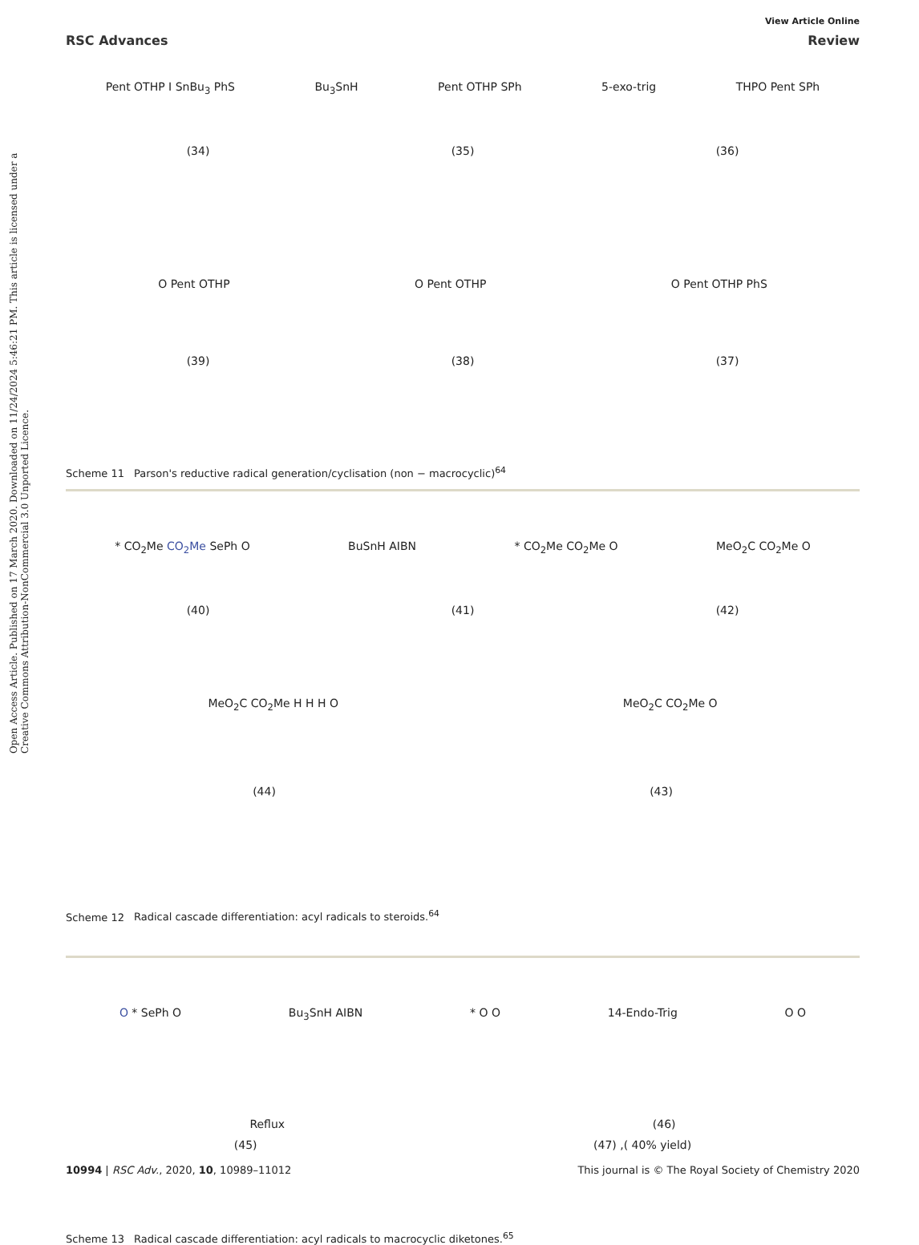Open Access Article. Published on 17 March 2020. Downloaded on 11/24/2024 5:46:21 PM. This article is licensed under a Creative Commons Attribution-NonCommercial 3.0 Unported Licence.
View Article Online
RSC Advances Review
Pent OTHP I SnBu<sub>3</sub> PhS Bu<sub>3</sub>SnH Pent OTHP SPh 5-exo-trig THPO Pent SPh
(34) (35) (36)
O Pent OTHP O Pent OTHP O Pent OTHP PhS
(39) (38) (37)
Scheme 11 Parson's reductive radical generation/cyclisation (non − macrocyclic)<sup>64</sup>
* CO<sub>2</sub>Me CO<sub>2</sub>Me SePh O BuSnH AIBN * CO<sub>2</sub>Me CO<sub>2</sub>Me O MeO<sub>2</sub>C CO<sub>2</sub>Me O
(40) (41) (42)
MeO<sub>2</sub>C CO<sub>2</sub>Me H H H O MeO<sub>2</sub>C CO<sub>2</sub>Me O
(44) (43)
Scheme 12 Radical cascade differentiation: acyl radicals to steroids.<sup>64</sup>
O * SePh O Bu<sub>3</sub>SnH AIBN * O O 14-Endo-Trig O O
Reflux (46)
(45) (47) ,( 40% yield)
Scheme 13 Radical cascade differentiation: acyl radicals to macrocyclic diketones.<sup>65</sup>
10994 | RSC Adv., 2020, 10, 10989–11012 This journal is © The Royal Society of Chemistry 2020